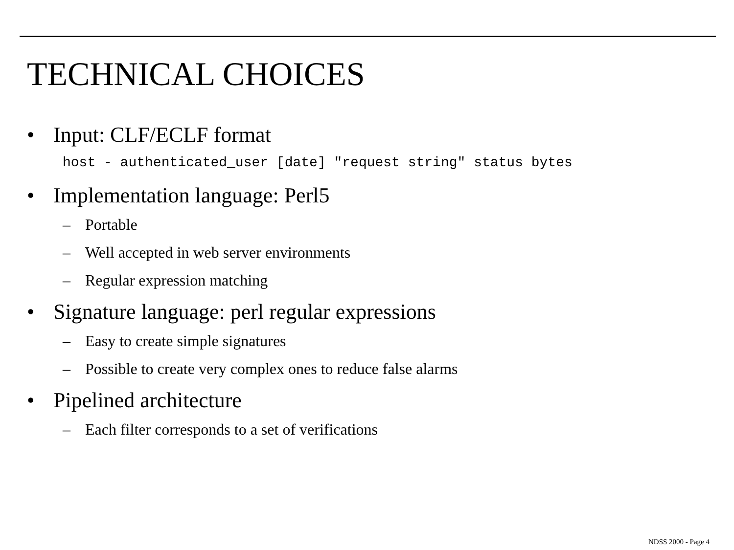TECHNICAL CHOICES
• Input: CLF/ECLF format
host - authenticated_user [date] "request string" status bytes
• Implementation language: Perl5
– Portable
– Well accepted in web server environments
– Regular expression matching
• Signature language: perl regular expressions
– Easy to create simple signatures
– Possible to create very complex ones to reduce false alarms
• Pipelined architecture
– Each filter corresponds to a set of verifications
NDSS 2000 - Page 4